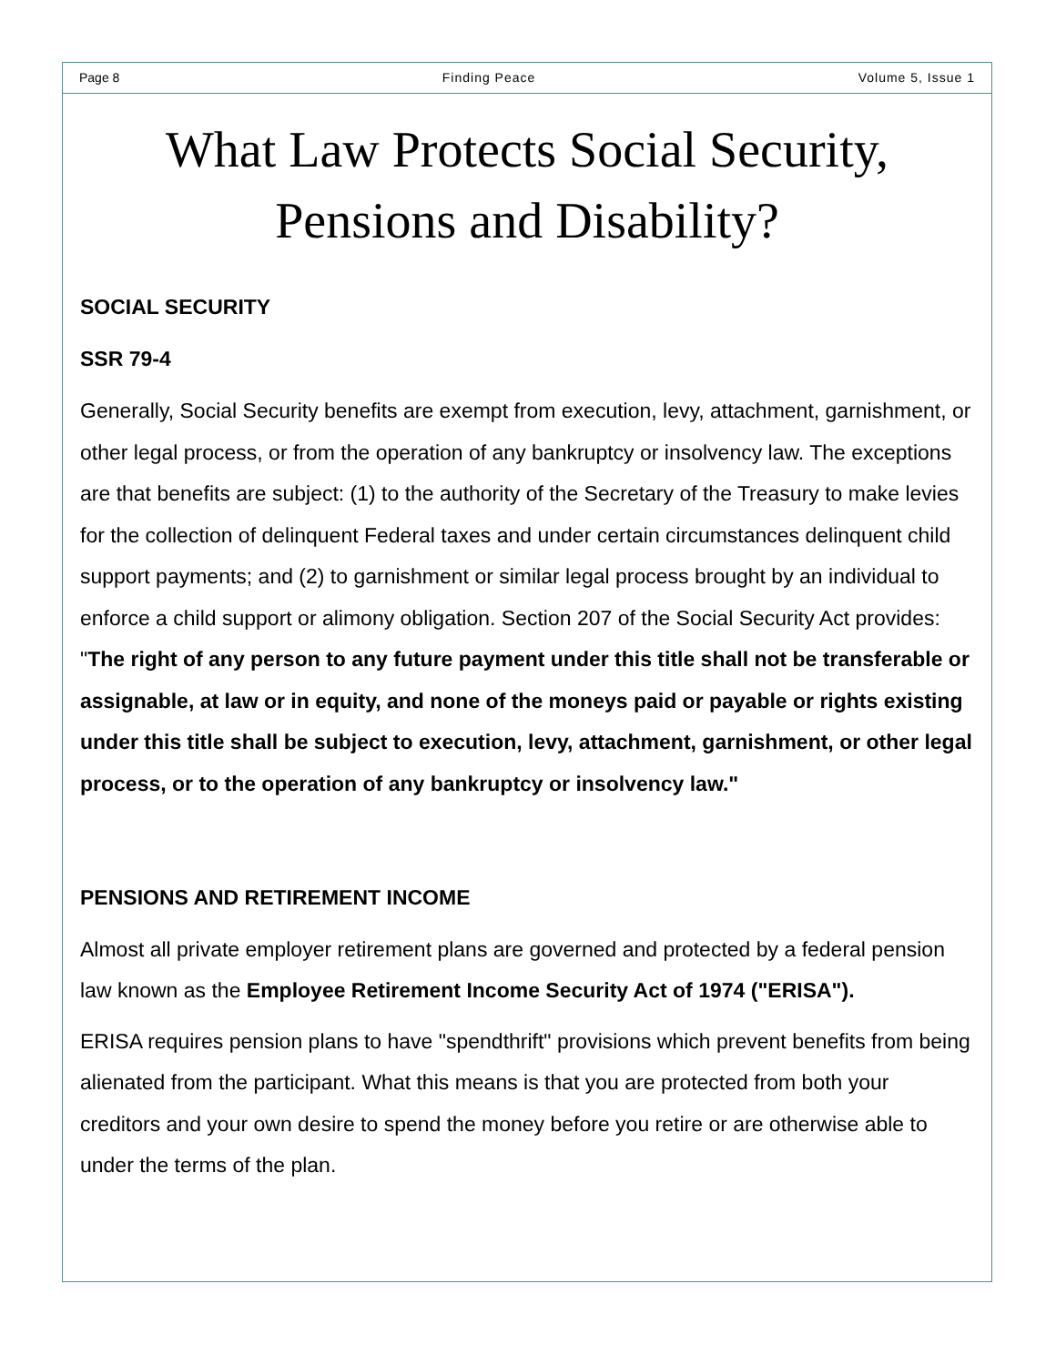Page 8 Finding Peace Volume 5, Issue 1
What Law Protects Social Security,
Pensions and Disability?
SOCIAL SECURITY
SSR 79-4
Generally, Social Security benefits are exempt from execution, levy, attachment, garnishment, or other legal process, or from the operation of any bankruptcy or insolvency law. The exceptions are that benefits are subject: (1) to the authority of the Secretary of the Treasury to make levies for the collection of delinquent Federal taxes and under certain circumstances delinquent child support payments; and (2) to garnishment or similar legal process brought by an individual to enforce a child support or alimony obligation. Section 207 of the Social Security Act provides: "The right of any person to any future payment under this title shall not be transferable or assignable, at law or in equity, and none of the moneys paid or payable or rights existing under this title shall be subject to execution, levy, attachment, garnishment, or other legal process, or to the operation of any bankruptcy or insolvency law."
PENSIONS AND RETIREMENT INCOME
Almost all private employer retirement plans are governed and protected by a federal pension law known as the Employee Retirement Income Security Act of 1974 ("ERISA").
ERISA requires pension plans to have "spendthrift" provisions which prevent benefits from being alienated from the participant. What this means is that you are protected from both your creditors and your own desire to spend the money before you retire or are otherwise able to under the terms of the plan.